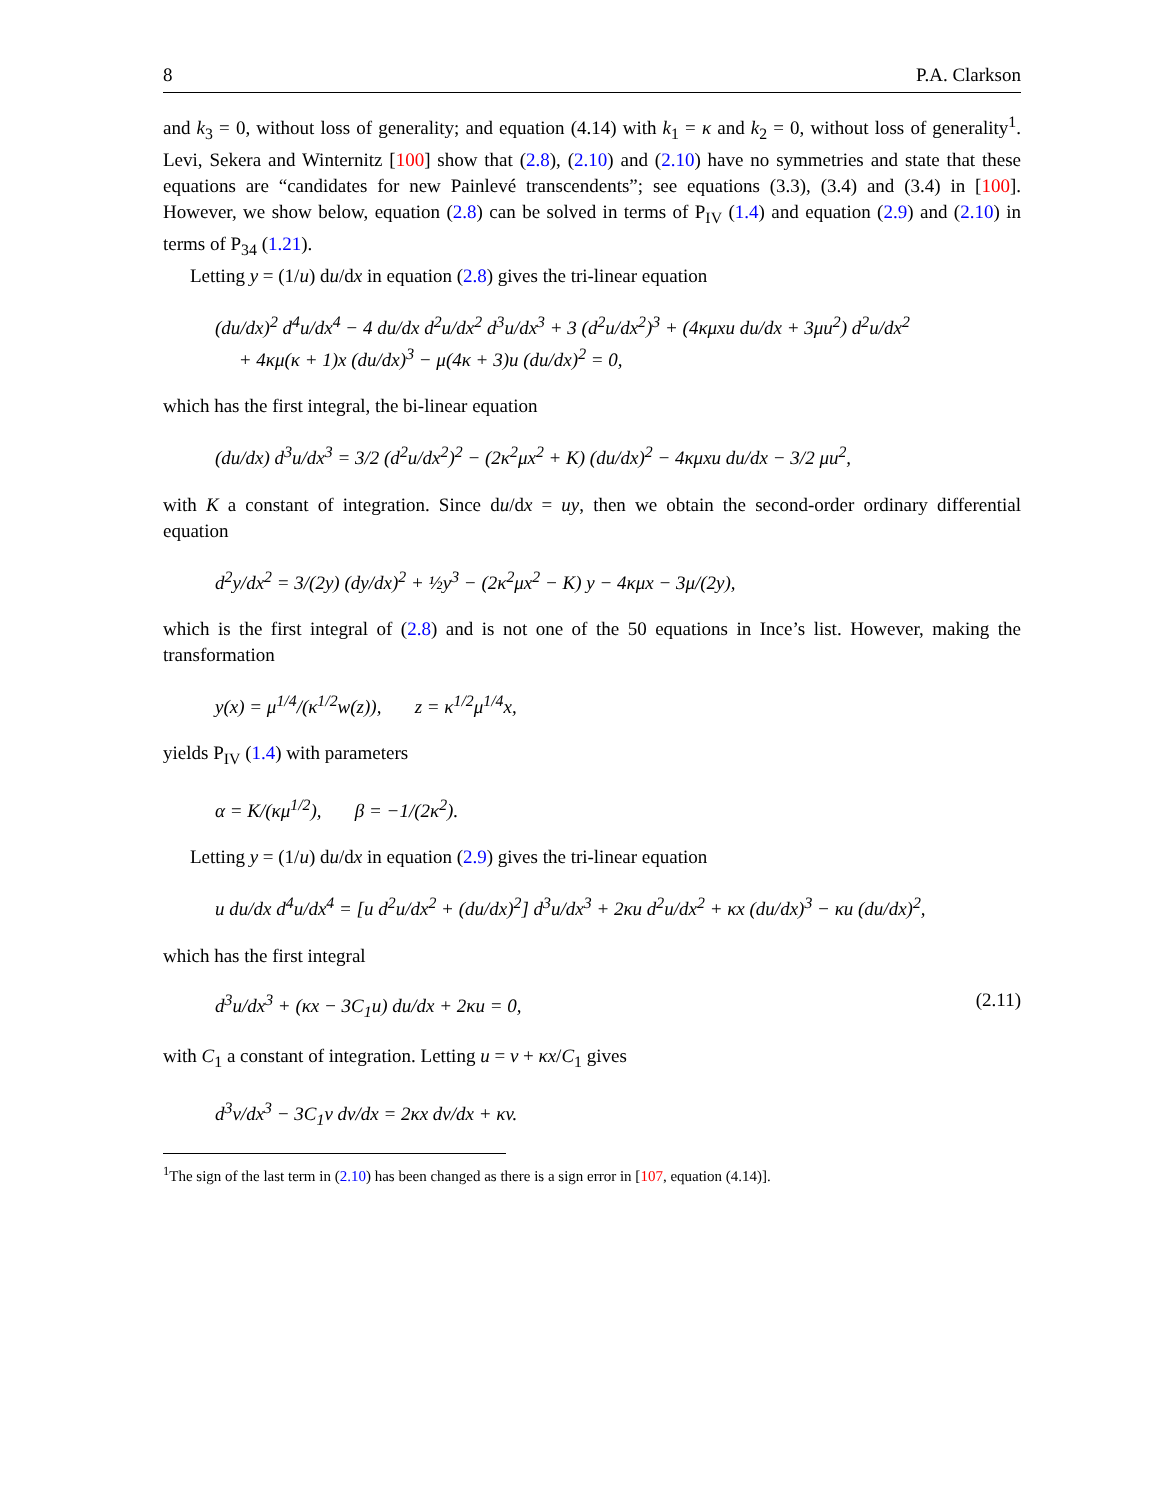8 P.A. Clarkson
and k<sub>3</sub> = 0, without loss of generality; and equation (4.14) with k<sub>1</sub> = κ and k<sub>2</sub> = 0, without loss of generality<sup>1</sup>. Levi, Sekera and Winternitz [100] show that (2.8), (2.10) and (2.10) have no symmetries and state that these equations are “candidates for new Painlevé transcendents”; see equations (3.3), (3.4) and (3.4) in [100]. However, we show below, equation (2.8) can be solved in terms of P<sub>IV</sub> (1.4) and equation (2.9) and (2.10) in terms of P<sub>34</sub> (1.21).
Letting y = (1/u) du/dx in equation (2.8) gives the tri-linear equation
(du/dx)<sup>2</sup> d<sup>4</sup>u/dx<sup>4</sup> − 4 du/dx d<sup>2</sup>u/dx<sup>2</sup> d<sup>3</sup>u/dx<sup>3</sup> + 3 (d<sup>2</sup>u/dx<sup>2</sup>)<sup>3</sup> + (4κμxu du/dx + 3μu<sup>2</sup>) d<sup>2</sup>u/dx<sup>2</sup>
+ 4κμ(κ + 1)x (du/dx)<sup>3</sup> − μ(4κ + 3)u (du/dx)<sup>2</sup> = 0,
which has the first integral, the bi-linear equation
(du/dx) d<sup>3</sup>u/dx<sup>3</sup> = 3/2 (d<sup>2</sup>u/dx<sup>2</sup>)<sup>2</sup> − (2κ<sup>2</sup>μx<sup>2</sup> + K) (du/dx)<sup>2</sup> − 4κμxu du/dx − 3/2 μu<sup>2</sup>,
with K a constant of integration. Since du/dx = uy, then we obtain the second-order ordinary differential equation
d<sup>2</sup>y/dx<sup>2</sup> = 3/(2y) (dy/dx)<sup>2</sup> + ½y<sup>3</sup> − (2κ<sup>2</sup>μx<sup>2</sup> − K) y − 4κμx − 3μ/(2y),
which is the first integral of (2.8) and is not one of the 50 equations in Ince’s list. However, making the transformation
y(x) = μ<sup>1/4</sup>/(κ<sup>1/2</sup>w(z)), z = κ<sup>1/2</sup>μ<sup>1/4</sup>x,
yields P<sub>IV</sub> (1.4) with parameters
α = K/(κμ<sup>1/2</sup>), β = −1/(2κ<sup>2</sup>).
Letting y = (1/u) du/dx in equation (2.9) gives the tri-linear equation
u du/dx d<sup>4</sup>u/dx<sup>4</sup> = [u d<sup>2</sup>u/dx<sup>2</sup> + (du/dx)<sup>2</sup>] d<sup>3</sup>u/dx<sup>3</sup> + 2κu d<sup>2</sup>u/dx<sup>2</sup> + κx (du/dx)<sup>3</sup> − κu (du/dx)<sup>2</sup>,
which has the first integral
d<sup>3</sup>u/dx<sup>3</sup> + (κx − 3C<sub>1</sub>u) du/dx + 2κu = 0, (2.11)
with C<sub>1</sub> a constant of integration. Letting u = v + κx/C<sub>1</sub> gives
d<sup>3</sup>v/dx<sup>3</sup> − 3C<sub>1</sub>v dv/dx = 2κx dv/dx + κv.
<sup>1</sup> The sign of the last term in (2.10) has been changed as there is a sign error in [107, equation (4.14)].